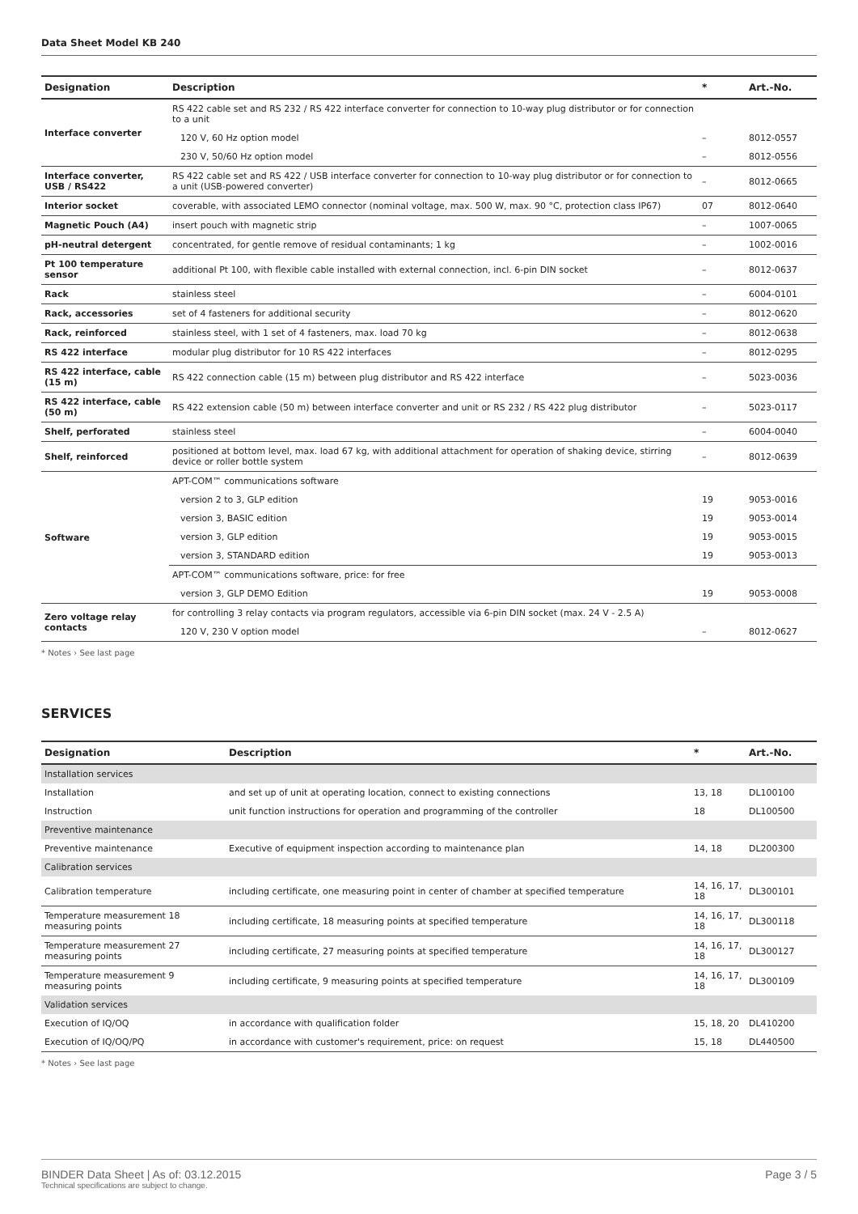Data Sheet Model KB 240
| Designation | Description | * | Art.-No. |
| --- | --- | --- | --- |
| Interface converter | RS 422 cable set and RS 232 / RS 422 interface converter for connection to 10-way plug distributor or for connection to a unit | | |
| | 120 V, 60 Hz option model | – | 8012-0557 |
| | 230 V, 50/60 Hz option model | – | 8012-0556 |
| Interface converter, USB / RS422 | RS 422 cable set and RS 422 / USB interface converter for connection to 10-way plug distributor or for connection to a unit (USB-powered converter) | – | 8012-0665 |
| Interior socket | coverable, with associated LEMO connector (nominal voltage, max. 500 W, max. 90 °C, protection class IP67) | 07 | 8012-0640 |
| Magnetic Pouch (A4) | insert pouch with magnetic strip | – | 1007-0065 |
| pH-neutral detergent | concentrated, for gentle remove of residual contaminants; 1 kg | – | 1002-0016 |
| Pt 100 temperature sensor | additional Pt 100, with flexible cable installed with external connection, incl. 6-pin DIN socket | – | 8012-0637 |
| Rack | stainless steel | – | 6004-0101 |
| Rack, accessories | set of 4 fasteners for additional security | – | 8012-0620 |
| Rack, reinforced | stainless steel, with 1 set of 4 fasteners, max. load 70 kg | – | 8012-0638 |
| RS 422 interface | modular plug distributor for 10 RS 422 interfaces | – | 8012-0295 |
| RS 422 interface, cable (15 m) | RS 422 connection cable (15 m) between plug distributor and RS 422 interface | – | 5023-0036 |
| RS 422 interface, cable (50 m) | RS 422 extension cable (50 m) between interface converter and unit or RS 232 / RS 422 plug distributor | – | 5023-0117 |
| Shelf, perforated | stainless steel | – | 6004-0040 |
| Shelf, reinforced | positioned at bottom level, max. load 67 kg, with additional attachment for operation of shaking device, stirring device or roller bottle system | – | 8012-0639 |
| Software | APT-COM™ communications software | | |
| | version 2 to 3, GLP edition | 19 | 9053-0016 |
| | version 3, BASIC edition | 19 | 9053-0014 |
| | version 3, GLP edition | 19 | 9053-0015 |
| | version 3, STANDARD edition | 19 | 9053-0013 |
| | APT-COM™ communications software, price: for free | | |
| | version 3, GLP DEMO Edition | 19 | 9053-0008 |
| Zero voltage relay contacts | for controlling 3 relay contacts via program regulators, accessible via 6-pin DIN socket (max. 24 V - 2.5 A) | | |
| | 120 V, 230 V option model | – | 8012-0627 |
* Notes › See last page
SERVICES
| Designation | Description | * | Art.-No. |
| --- | --- | --- | --- |
| Installation services | | | |
| Installation | and set up of unit at operating location, connect to existing connections | 13, 18 | DL100100 |
| Instruction | unit function instructions for operation and programming of the controller | 18 | DL100500 |
| Preventive maintenance | | | |
| Preventive maintenance | Executive of equipment inspection according to maintenance plan | 14, 18 | DL200300 |
| Calibration services | | | |
| Calibration temperature | including certificate, one measuring point in center of chamber at specified temperature | 14, 16, 17, 18 | DL300101 |
| Temperature measurement 18 measuring points | including certificate, 18 measuring points at specified temperature | 14, 16, 17, 18 | DL300118 |
| Temperature measurement 27 measuring points | including certificate, 27 measuring points at specified temperature | 14, 16, 17, 18 | DL300127 |
| Temperature measurement 9 measuring points | including certificate, 9 measuring points at specified temperature | 14, 16, 17, 18 | DL300109 |
| Validation services | | | |
| Execution of IQ/OQ | in accordance with qualification folder | 15, 18, 20 | DL410200 |
| Execution of IQ/OQ/PQ | in accordance with customer's requirement, price: on request | 15, 18 | DL440500 |
* Notes › See last page
BINDER Data Sheet | As of: 03.12.2015
Technical specifications are subject to change.
Page 3 / 5